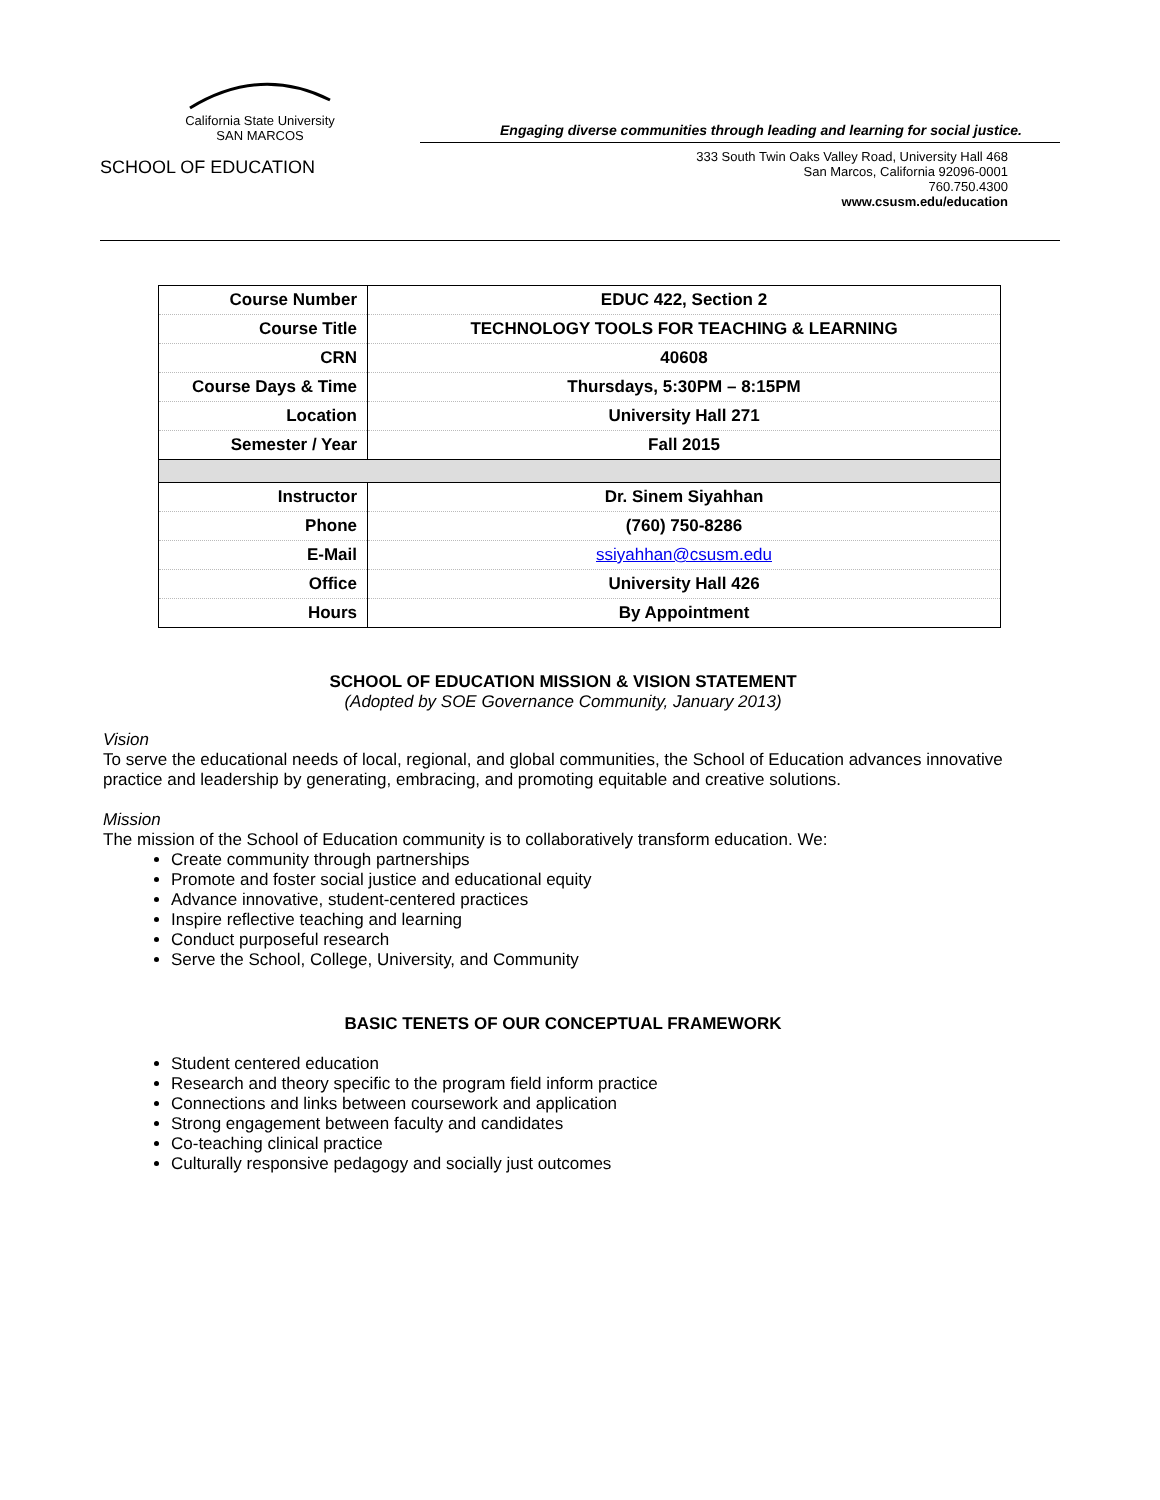California State University
SAN MARCOS
SCHOOL OF EDUCATION
Engaging diverse communities through leading and learning for social justice.
333 South Twin Oaks Valley Road, University Hall 468
San Marcos, California 92096-0001
760.750.4300
www.csusm.edu/education
| Course Number | EDUC 422, Section 2 |
| Course Title | TECHNOLOGY TOOLS FOR TEACHING & LEARNING |
| CRN | 40608 |
| Course Days & Time | Thursdays, 5:30PM – 8:15PM |
| Location | University Hall 271 |
| Semester / Year | Fall 2015 |
| Instructor | Dr. Sinem Siyahhan |
| Phone | (760) 750-8286 |
| E-Mail | ssiyahhan@csusm.edu |
| Office | University Hall 426 |
| Hours | By Appointment |
SCHOOL OF EDUCATION MISSION & VISION STATEMENT
(Adopted by SOE Governance Community, January 2013)
Vision
To serve the educational needs of local, regional, and global communities, the School of Education advances innovative practice and leadership by generating, embracing, and promoting equitable and creative solutions.
Mission
The mission of the School of Education community is to collaboratively transform education. We:
Create community through partnerships
Promote and foster social justice and educational equity
Advance innovative, student-centered practices
Inspire reflective teaching and learning
Conduct purposeful research
Serve the School, College, University, and Community
BASIC TENETS OF OUR CONCEPTUAL FRAMEWORK
Student centered education
Research and theory specific to the program field inform practice
Connections and links between coursework and application
Strong engagement between faculty and candidates
Co-teaching clinical practice
Culturally responsive pedagogy and socially just outcomes